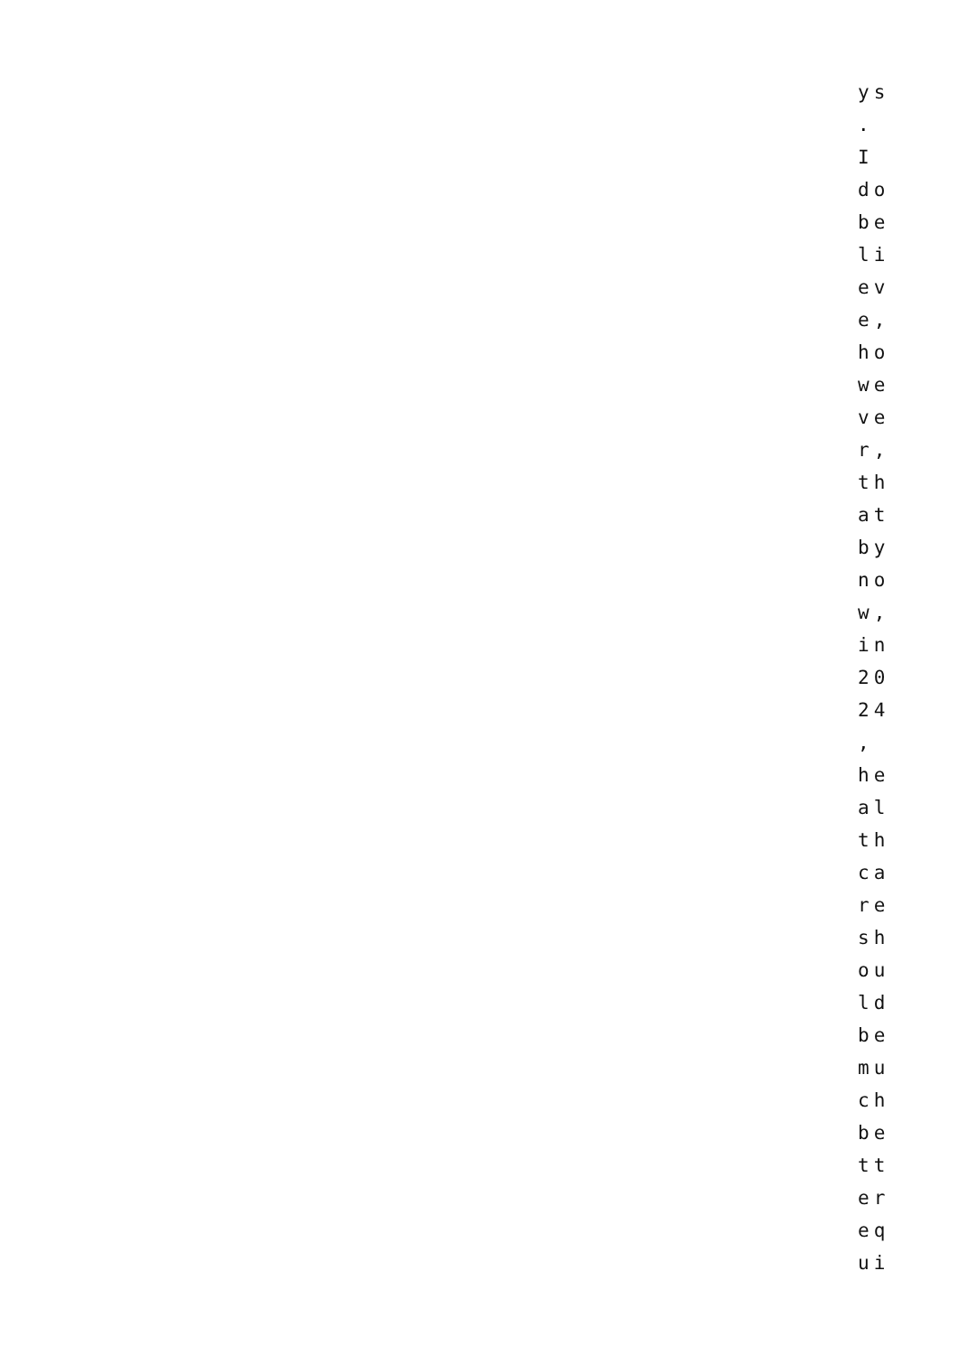ys
.
I
do
be
li
ev
e,
ho
we
ve
r,
th
at
by
no
w,
in
20
24
,
he
al
th
ca
re
sh
ou
ld
be
mu
ch
be
tt
er
eq
ui